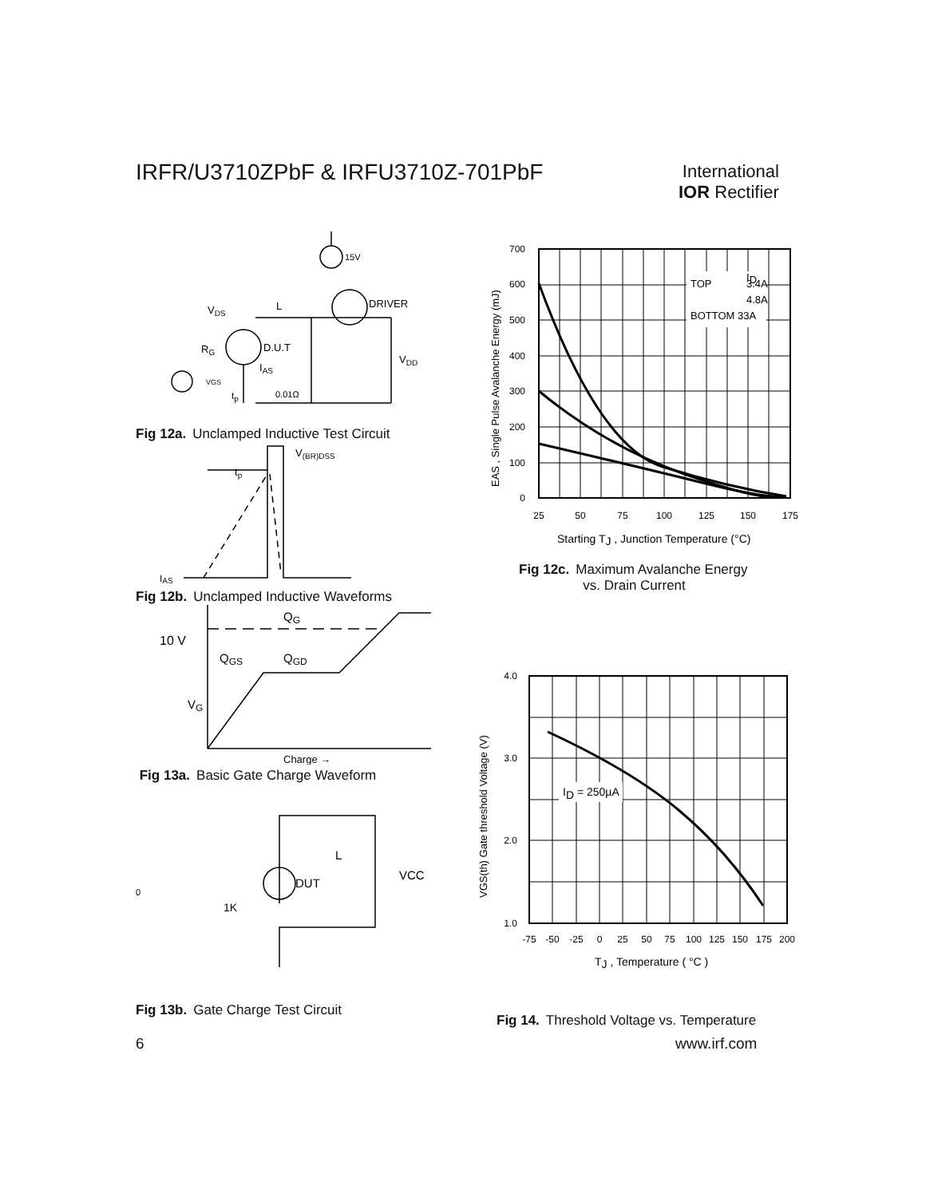IRFR/U3710ZPbF & IRFU3710Z-701PbF
International
IOR Rectifier
15V
DRIVER
VDS
L
RG
D.U.T
VDD
IAS
VGS
tp
0.01Ω
Fig 12a. Unclamped Inductive Test Circuit
V(BR)DSS
tp
IAS
Fig 12b. Unclamped Inductive Waveforms
QG
10 V
QGS
QGD
VG
Charge →
Fig 13a. Basic Gate Charge Waveform
L
VCC
DUT
1K
0
Fig 13b. Gate Charge Test Circuit
ID
TOP
3.4A
4.8A
BOTTOM 33A
700
600
500
400
300
200
100
0
25
50
75
100
125
150
175
Starting TJ , Junction Temperature (°C)
EAS , Single Pulse Avalanche Energy (mJ)
Fig 12c. Maximum Avalanche Energy
vs. Drain Current
ID = 250µA
4.0
3.0
2.0
1.0
-75
-50
-25
0
25
50
75
100
125
150
175
200
TJ , Temperature ( °C )
VGS(th) Gate threshold Voltage (V)
Fig 14. Threshold Voltage vs. Temperature
6 www.irf.com